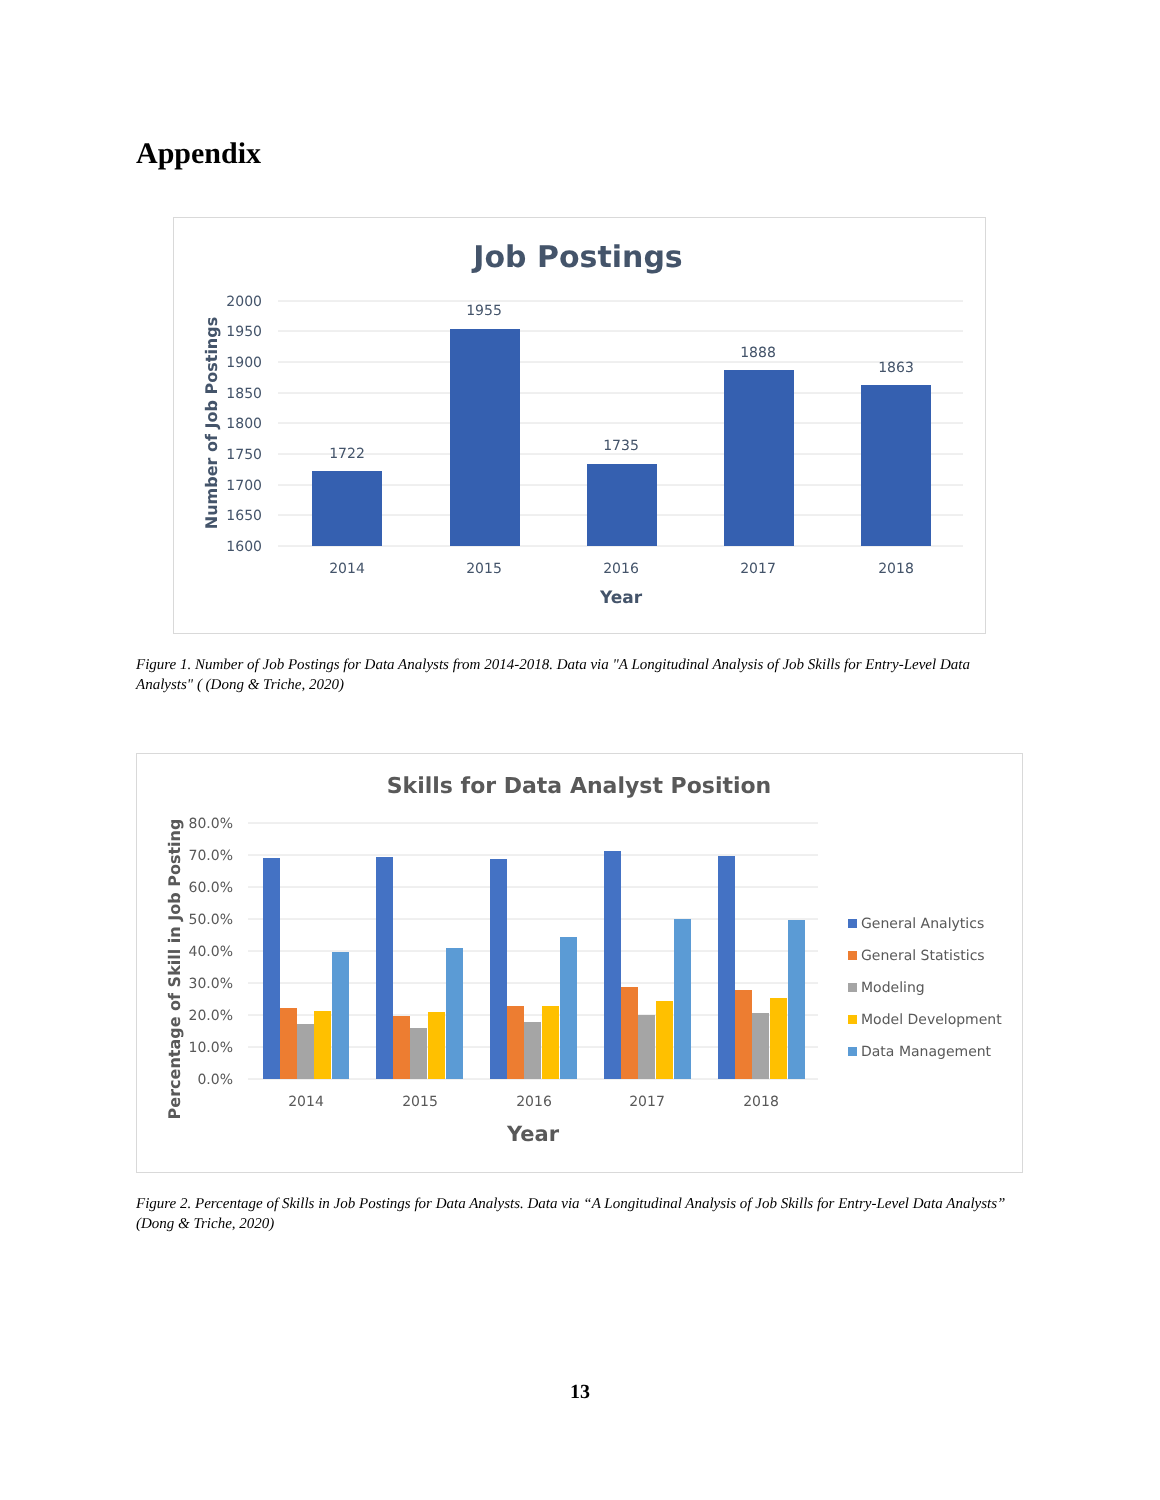Appendix
Job Postings
2000
1950
1900
1850
1800
1750
1700
1650
1600
1722
1955
1735
1888
1863
2014
2015
2016
2017
2018
Year
Number of Job Postings
Figure 1. Number of Job Postings for Data Analysts from 2014-2018. Data via "A Longitudinal Analysis of Job Skills for Entry-Level Data Analysts" ( (Dong & Triche, 2020)
Skills for Data Analyst Position
80.0%
70.0%
60.0%
50.0%
40.0%
30.0%
20.0%
10.0%
0.0%
2014
2015
2016
2017
2018
Year
Percentage of Skill in Job Posting
General Analytics
General Statistics
Modeling
Model Development
Data Management
Figure 2. Percentage of Skills in Job Postings for Data Analysts. Data via “A Longitudinal Analysis of Job Skills for Entry-Level Data Analysts” (Dong & Triche, 2020)
13